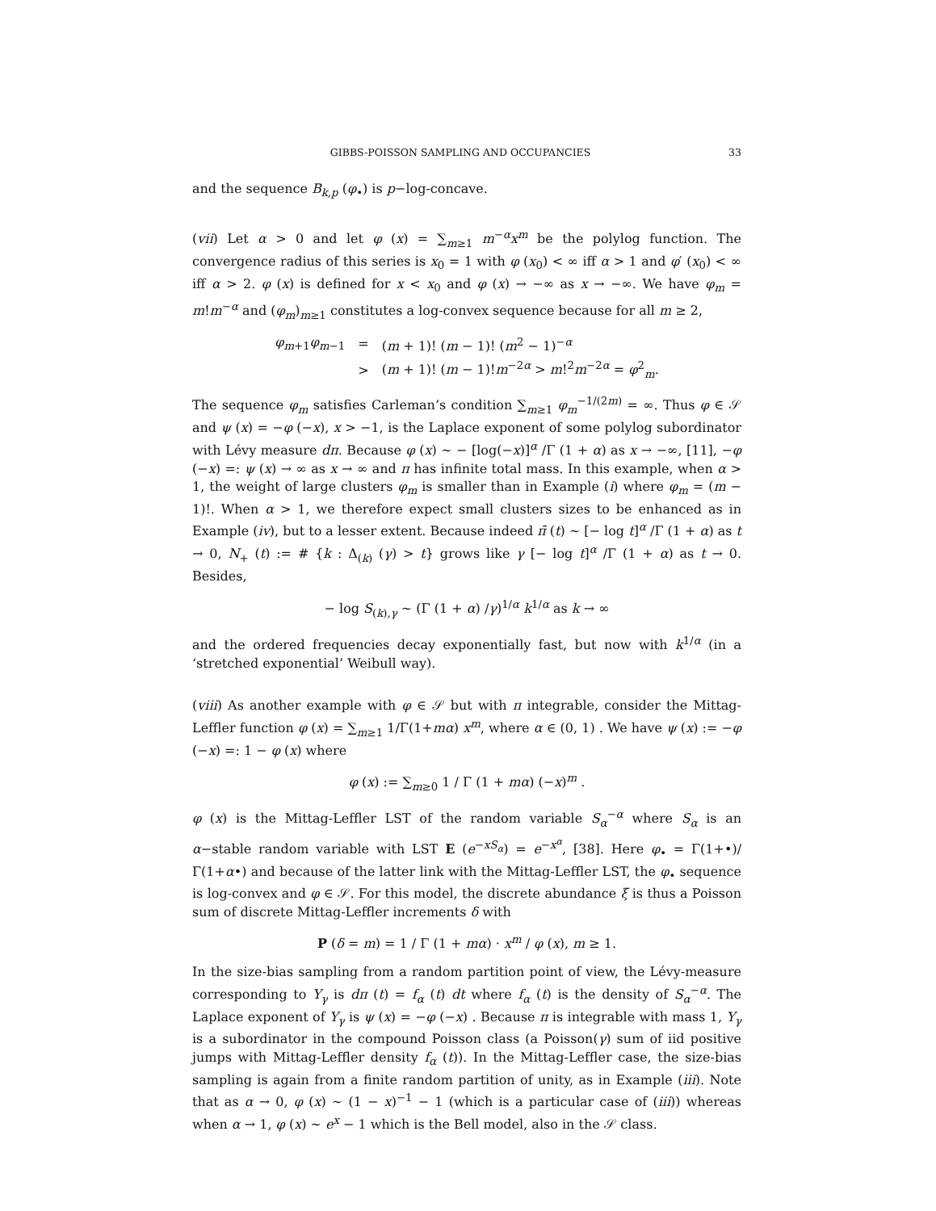GIBBS-POISSON SAMPLING AND OCCUPANCIES 33
and the sequence B<sub>k,p</sub> (φ<sub>•</sub>) is p−log-concave.
(vii) Let α > 0 and let φ (x) = ∑<sub>m≥1</sub> m<sup>−α</sup>x<sup>m</sup> be the polylog function. The convergence radius of this series is x<sub>0</sub> = 1 with φ (x<sub>0</sub>) < ∞ iff α > 1 and φ′ (x<sub>0</sub>) < ∞ iff α > 2. φ (x) is defined for x < x<sub>0</sub> and φ (x) → −∞ as x → −∞. We have φ<sub>m</sub> = m!m<sup>−α</sup> and (φ<sub>m</sub>)<sub>m≥1</sub> constitutes a log-convex sequence because for all m ≥ 2,
| φ<sub>m+1</sub> φ<sub>m−1</sub> | = | ( m + 1)! ( m − 1)! ( m<sup>2</sup> − 1)<sup>−α</sup> |
| | > | ( m + 1)! ( m − 1)! m<sup>−2α</sup> > m !<sup>2</sup> m<sup>−2α</sup> = φ<sup>2</sup><sub>m</sub>. |
The sequence φ<sub>m</sub> satisfies Carleman’s condition ∑<sub>m≥1</sub> φ<sub>m</sub><sup>−1/(2m)</sup> = ∞. Thus φ ∈ 𝒮 and ψ (x) = −φ (−x), x > −1, is the Laplace exponent of some polylog subordinator with Lévy measure dπ. Because φ (x) ∼ − [log(−x)]<sup>α</sup> /Γ (1 + α) as x → −∞, [11], −φ (−x) =: ψ (x) → ∞ as x → ∞ and π has infinite total mass. In this example, when α > 1, the weight of large clusters φ<sub>m</sub> is smaller than in Example (i) where φ<sub>m</sub> = (m − 1)!. When α > 1, we therefore expect small clusters sizes to be enhanced as in Example (iv), but to a lesser extent. Because indeed π̄ (t) ∼ [− log t]<sup>α</sup> /Γ (1 + α) as t → 0, N<sub>+</sub> (t) := # {k : Δ<sub>(k)</sub> (γ) > t} grows like γ [− log t]<sup>α</sup> /Γ (1 + α) as t → 0. Besides,
− log S<sub>(k),γ</sub> ∼ (Γ (1 + α) /γ)<sup>1/α</sup> k<sup>1/α</sup> as k → ∞
and the ordered frequencies decay exponentially fast, but now with k<sup>1/α</sup> (in a ‘stretched exponential’ Weibull way).
(viii) As another example with φ ∈ 𝒮 but with π integrable, consider the Mittag-Leffler function φ (x) = ∑<sub>m≥1</sub> 1/Γ(1+mα) x<sup>m</sup>, where α ∈ (0, 1) . We have ψ (x) := −φ (−x) =: 1 − φ (x) where
φ (x) := ∑<sub>m≥0</sub> 1 / Γ (1 + mα) (−x)<sup>m</sup> .
φ (x) is the Mittag-Leffler LST of the random variable S<sub>α</sub><sup>−α</sup> where S<sub>α</sub> is an α−stable random variable with LST E (e<sup>−xS<sub>α</sub></sup>) = e<sup>−x<sup>α</sup></sup>, [38]. Here φ<sub>•</sub> = Γ(1+•)/Γ(1+α•) and because of the latter link with the Mittag-Leffler LST, the φ<sub>•</sub> sequence is log-convex and φ ∈ 𝒮. For this model, the discrete abundance ξ is thus a Poisson sum of discrete Mittag-Leffler increments δ with
P (δ = m) = 1 / Γ (1 + mα) · x<sup>m</sup> / φ (x), m ≥ 1.
In the size-bias sampling from a random partition point of view, the Lévy-measure corresponding to Y<sub>γ</sub> is dπ (t) = f<sub>α</sub> (t) dt where f<sub>α</sub> (t) is the density of S<sub>α</sub><sup>−α</sup>. The Laplace exponent of Y<sub>γ</sub> is ψ (x) = −φ (−x) . Because π is integrable with mass 1, Y<sub>γ</sub> is a subordinator in the compound Poisson class (a Poisson(γ) sum of iid positive jumps with Mittag-Leffler density f<sub>α</sub> (t)). In the Mittag-Leffler case, the size-bias sampling is again from a finite random partition of unity, as in Example (iii). Note that as α → 0, φ (x) ∼ (1 − x)<sup>−1</sup> − 1 (which is a particular case of (iii)) whereas when α → 1, φ (x) ∼ e<sup>x</sup> − 1 which is the Bell model, also in the 𝒮 class.